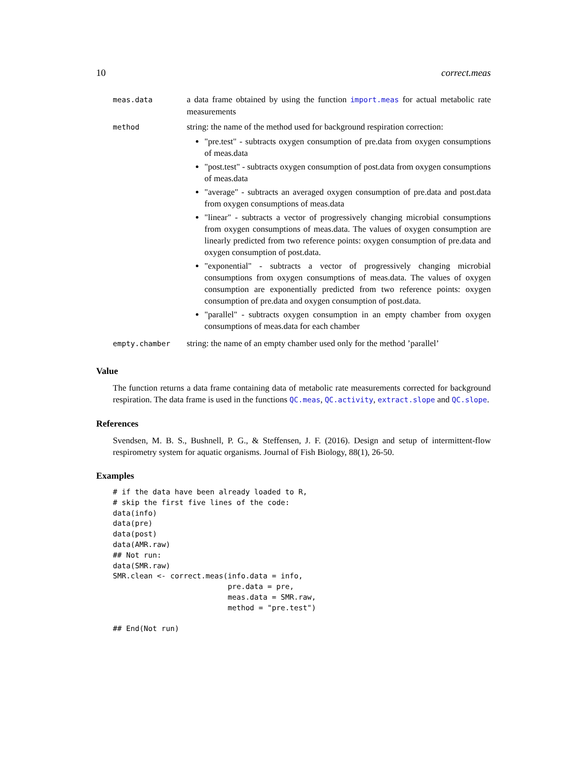10 correct.meas
| meas.data | a data frame obtained by using the function import.meas for actual metabolic rate measurements |
| method | string: the name of the method used for background respiration correction: "pre.test" - subtracts oxygen consumption of pre.data from oxygen consumptions of meas.data "post.test" - subtracts oxygen consumption of post.data from oxygen consumptions of meas.data "average" - subtracts an averaged oxygen consumption of pre.data and post.data from oxygen consumptions of meas.data "linear" - subtracts a vector of progressively changing microbial consumptions from oxygen consumptions of meas.data. The values of oxygen consumption are linearly predicted from two reference points: oxygen consumption of pre.data and oxygen consumption of post.data. "exponential" - subtracts a vector of progressively changing microbial consumptions from oxygen consumptions of meas.data. The values of oxygen consumption are exponentially predicted from two reference points: oxygen consumption of pre.data and oxygen consumption of post.data. "parallel" - subtracts oxygen consumption in an empty chamber from oxygen consumptions of meas.data for each chamber |
| empty.chamber | string: the name of an empty chamber used only for the method ’parallel’ |
Value
The function returns a data frame containing data of metabolic rate measurements corrected for background respiration. The data frame is used in the functions QC.meas, QC.activity, extract.slope and QC.slope.
References
Svendsen, M. B. S., Bushnell, P. G., & Steffensen, J. F. (2016). Design and setup of intermittent-flow respirometry system for aquatic organisms. Journal of Fish Biology, 88(1), 26-50.
Examples
# if the data have been already loaded to R,
# skip the first five lines of the code:
data(info)
data(pre)
data(post)
data(AMR.raw)
## Not run:
data(SMR.raw)
SMR.clean <- correct.meas(info.data = info,
                          pre.data = pre,
                          meas.data = SMR.raw,
                          method = "pre.test")

## End(Not run)